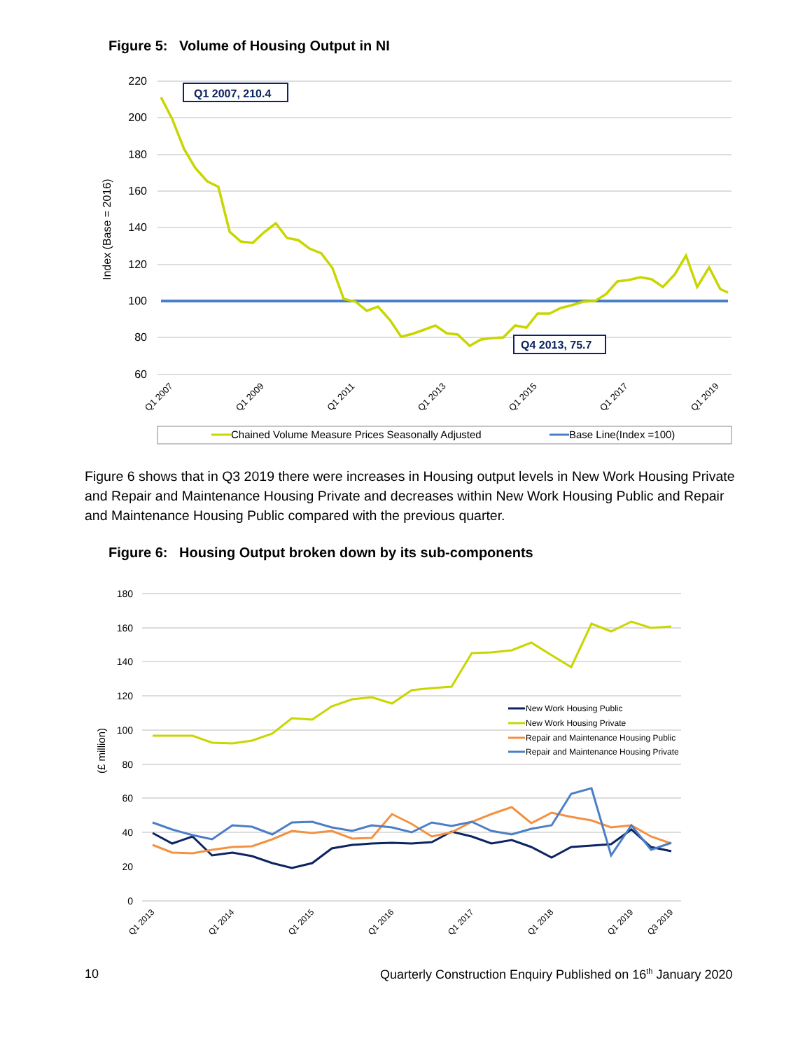Figure 5: Volume of Housing Output in NI
220
200
180
160
140
120
100
80
60
Index (Base = 2016)
Q1 2007, 210.4
Q4 2013, 75.7
Q1 2007
Q1 2009
Q1 2011
Q1 2013
Q1 2015
Q1 2017
Q1 2019
Chained Volume Measure Prices Seasonally Adjusted
Base Line(Index =100)
Figure 6 shows that in Q3 2019 there were increases in Housing output levels in New Work Housing Private and Repair and Maintenance Housing Private and decreases within New Work Housing Public and Repair and Maintenance Housing Public compared with the previous quarter.
Figure 6: Housing Output broken down by its sub-components
180
160
140
120
100
80
60
40
20
0
(£ million)
New Work Housing Public
New Work Housing Private
Repair and Maintenance Housing Public
Repair and Maintenance Housing Private
Q1 2013
Q1 2014
Q1 2015
Q1 2016
Q1 2017
Q1 2018
Q1 2019
Q3 2019
10
Quarterly Construction Enquiry Published on 16<sup>th</sup> January 2020